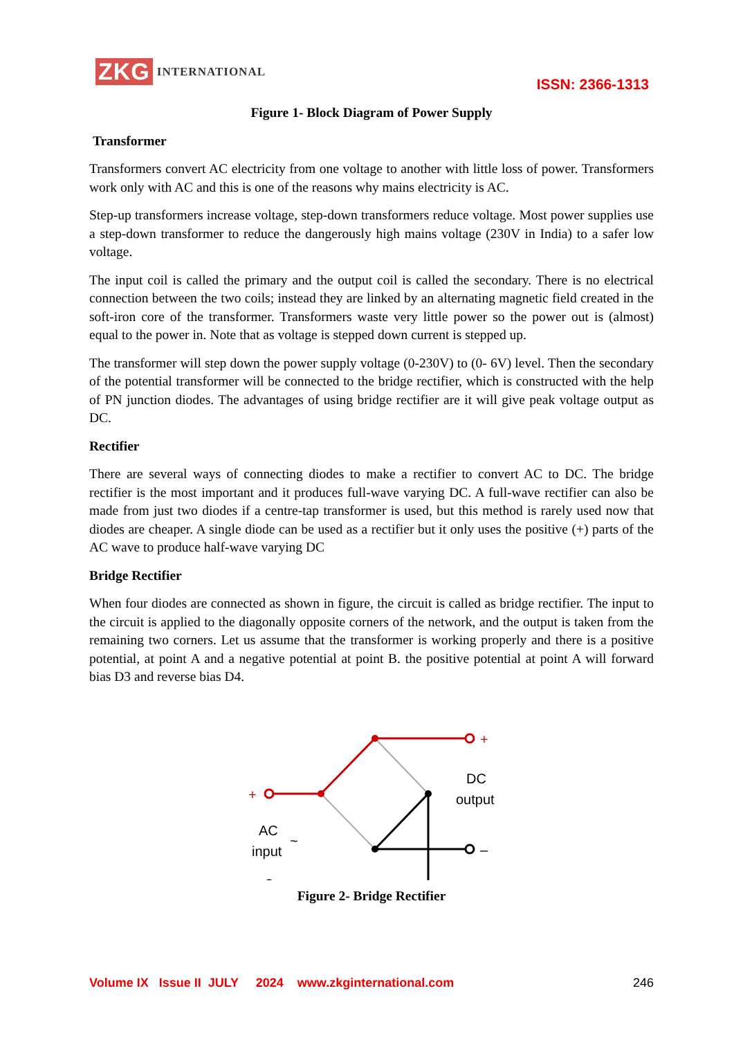ZKG INTERNATIONAL
ISSN: 2366-1313
Figure 1- Block Diagram of Power Supply
Transformer
Transformers convert AC electricity from one voltage to another with little loss of power. Transformers work only with AC and this is one of the reasons why mains electricity is AC.
Step-up transformers increase voltage, step-down transformers reduce voltage. Most power supplies use a step-down transformer to reduce the dangerously high mains voltage (230V in India) to a safer low voltage.
The input coil is called the primary and the output coil is called the secondary. There is no electrical connection between the two coils; instead they are linked by an alternating magnetic field created in the soft-iron core of the transformer. Transformers waste very little power so the power out is (almost) equal to the power in. Note that as voltage is stepped down current is stepped up.
The transformer will step down the power supply voltage (0-230V) to (0- 6V) level. Then the secondary of the potential transformer will be connected to the bridge rectifier, which is constructed with the help of PN junction diodes. The advantages of using bridge rectifier are it will give peak voltage output as DC.
Rectifier
There are several ways of connecting diodes to make a rectifier to convert AC to DC. The bridge rectifier is the most important and it produces full-wave varying DC. A full-wave rectifier can also be made from just two diodes if a centre-tap transformer is used, but this method is rarely used now that diodes are cheaper. A single diode can be used as a rectifier but it only uses the positive (+) parts of the AC wave to produce half-wave varying DC
Bridge Rectifier
When four diodes are connected as shown in figure, the circuit is called as bridge rectifier. The input to the circuit is applied to the diagonally opposite corners of the network, and the output is taken from the remaining two corners. Let us assume that the transformer is working properly and there is a positive potential, at point A and a negative potential at point B. the positive potential at point A will forward bias D3 and reverse bias D4.
+
+
–
–
DC
output
AC
input
~
Figure 2- Bridge Rectifier
Volume IX Issue II JULY 2024 www.zkginternational.com 246